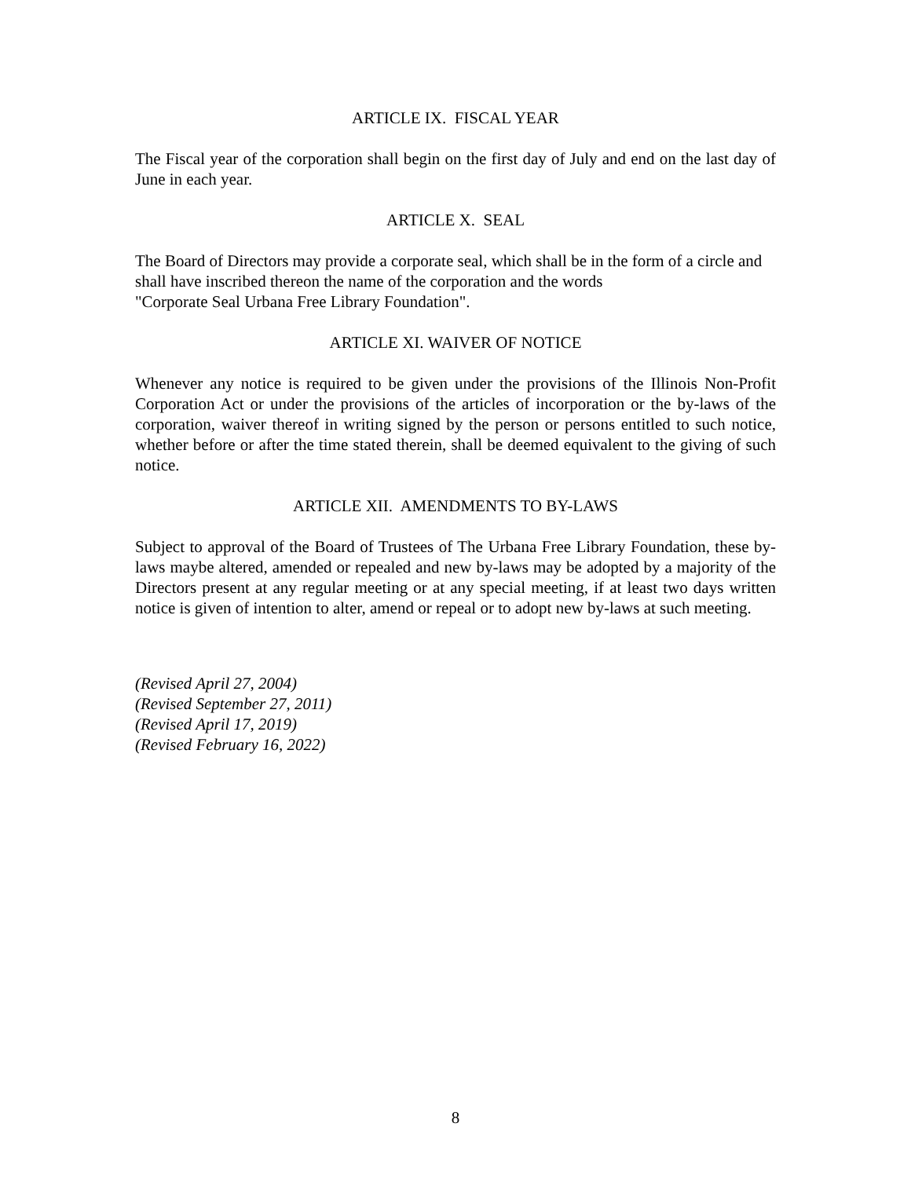ARTICLE IX. FISCAL YEAR
The Fiscal year of the corporation shall begin on the first day of July and end on the last day of June in each year.
ARTICLE X. SEAL
The Board of Directors may provide a corporate seal, which shall be in the form of a circle and shall have inscribed thereon the name of the corporation and the words
"Corporate Seal Urbana Free Library Foundation".
ARTICLE XI. WAIVER OF NOTICE
Whenever any notice is required to be given under the provisions of the Illinois Non-Profit Corporation Act or under the provisions of the articles of incorporation or the by-laws of the corporation, waiver thereof in writing signed by the person or persons entitled to such notice, whether before or after the time stated therein, shall be deemed equivalent to the giving of such notice.
ARTICLE XII. AMENDMENTS TO BY-LAWS
Subject to approval of the Board of Trustees of The Urbana Free Library Foundation, these by-laws maybe altered, amended or repealed and new by-laws may be adopted by a majority of the Directors present at any regular meeting or at any special meeting, if at least two days written notice is given of intention to alter, amend or repeal or to adopt new by-laws at such meeting.
(Revised April 27, 2004)
(Revised September 27, 2011)
(Revised April 17, 2019)
(Revised February 16, 2022)
8